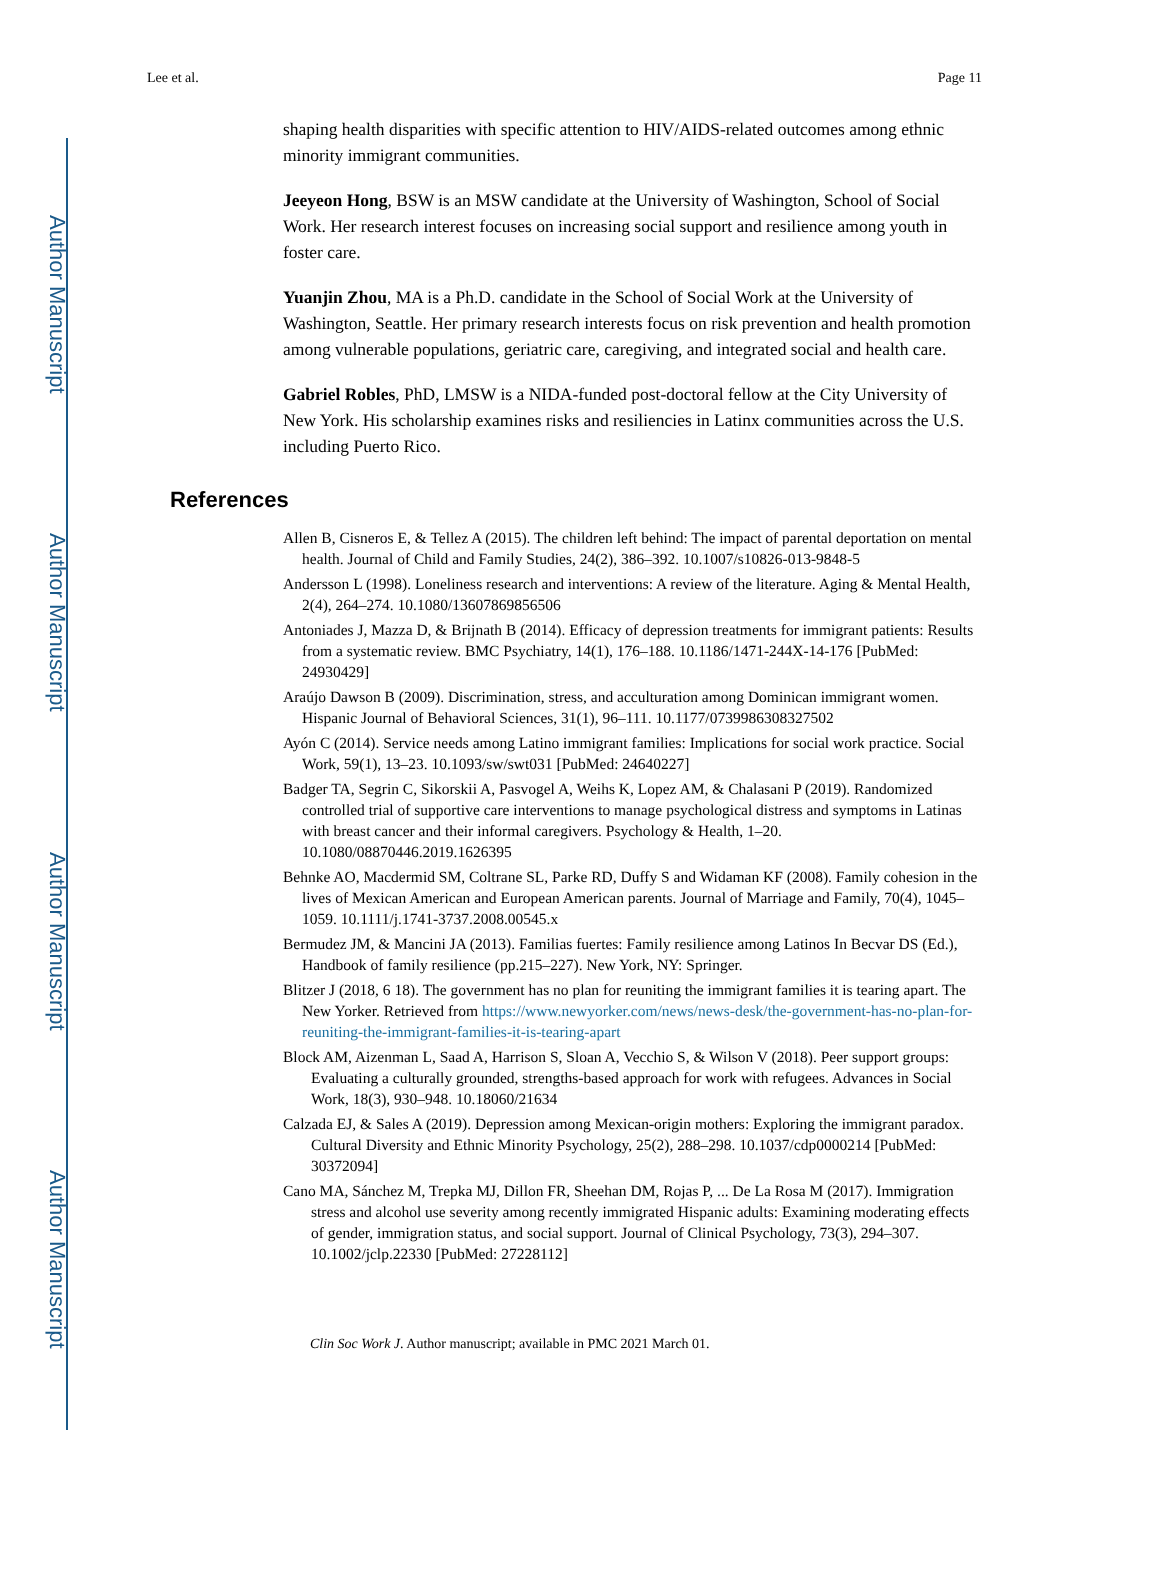Author Manuscript
Author Manuscript
Author Manuscript
Author Manuscript
Lee et al. Page 11
shaping health disparities with specific attention to HIV/AIDS-related outcomes among ethnic minority immigrant communities.
Jeeyeon Hong, BSW is an MSW candidate at the University of Washington, School of Social Work. Her research interest focuses on increasing social support and resilience among youth in foster care.
Yuanjin Zhou, MA is a Ph.D. candidate in the School of Social Work at the University of Washington, Seattle. Her primary research interests focus on risk prevention and health promotion among vulnerable populations, geriatric care, caregiving, and integrated social and health care.
Gabriel Robles, PhD, LMSW is a NIDA-funded post-doctoral fellow at the City University of New York. His scholarship examines risks and resiliencies in Latinx communities across the U.S. including Puerto Rico.
References
Allen B, Cisneros E, & Tellez A (2015). The children left behind: The impact of parental deportation on mental health. Journal of Child and Family Studies, 24(2), 386–392. 10.1007/s10826-013-9848-5
Andersson L (1998). Loneliness research and interventions: A review of the literature. Aging & Mental Health, 2(4), 264–274. 10.1080/13607869856506
Antoniades J, Mazza D, & Brijnath B (2014). Efficacy of depression treatments for immigrant patients: Results from a systematic review. BMC Psychiatry, 14(1), 176–188. 10.1186/1471-244X-14-176 [PubMed: 24930429]
Araújo Dawson B (2009). Discrimination, stress, and acculturation among Dominican immigrant women. Hispanic Journal of Behavioral Sciences, 31(1), 96–111. 10.1177/0739986308327502
Ayón C (2014). Service needs among Latino immigrant families: Implications for social work practice. Social Work, 59(1), 13–23. 10.1093/sw/swt031 [PubMed: 24640227]
Badger TA, Segrin C, Sikorskii A, Pasvogel A, Weihs K, Lopez AM, & Chalasani P (2019). Randomized controlled trial of supportive care interventions to manage psychological distress and symptoms in Latinas with breast cancer and their informal caregivers. Psychology & Health, 1–20. 10.1080/08870446.2019.1626395
Behnke AO, Macdermid SM, Coltrane SL, Parke RD, Duffy S and Widaman KF (2008). Family cohesion in the lives of Mexican American and European American parents. Journal of Marriage and Family, 70(4), 1045–1059. 10.1111/j.1741-3737.2008.00545.x
Bermudez JM, & Mancini JA (2013). Familias fuertes: Family resilience among Latinos In Becvar DS (Ed.), Handbook of family resilience (pp.215–227). New York, NY: Springer.
Blitzer J (2018, 6 18). The government has no plan for reuniting the immigrant families it is tearing apart. The New Yorker. Retrieved from https://www.newyorker.com/news/news-desk/the-government-has-no-plan-for-reuniting-the-immigrant-families-it-is-tearing-apart
Block AM, Aizenman L, Saad A, Harrison S, Sloan A, Vecchio S, & Wilson V (2018). Peer support groups: Evaluating a culturally grounded, strengths-based approach for work with refugees. Advances in Social Work, 18(3), 930–948. 10.18060/21634
Calzada EJ, & Sales A (2019). Depression among Mexican-origin mothers: Exploring the immigrant paradox. Cultural Diversity and Ethnic Minority Psychology, 25(2), 288–298. 10.1037/cdp0000214 [PubMed: 30372094]
Cano MA, Sánchez M, Trepka MJ, Dillon FR, Sheehan DM, Rojas P, ... De La Rosa M (2017). Immigration stress and alcohol use severity among recently immigrated Hispanic adults: Examining moderating effects of gender, immigration status, and social support. Journal of Clinical Psychology, 73(3), 294–307. 10.1002/jclp.22330 [PubMed: 27228112]
Clin Soc Work J. Author manuscript; available in PMC 2021 March 01.